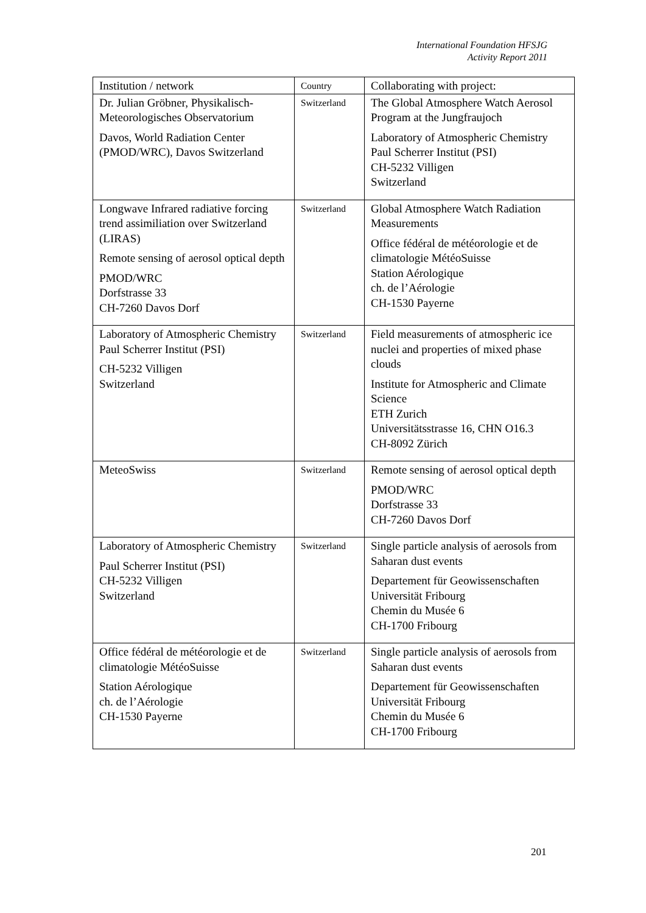International Foundation HFSJG
Activity Report 2011
| Institution / network | Country | Collaborating with project: |
| --- | --- | --- |
| Dr. Julian Gröbner, Physikalisch-Meteorologisches Observatorium Davos, World Radiation Center (PMOD/WRC), Davos Switzerland | Switzerland | The Global Atmosphere Watch Aerosol Program at the Jungfraujoch Laboratory of Atmospheric Chemistry Paul Scherrer Institut (PSI) CH-5232 Villigen Switzerland |
| Longwave Infrared radiative forcing trend assimiliation over Switzerland (LIRAS) Remote sensing of aerosol optical depth PMOD/WRC Dorfstrasse 33 CH-7260 Davos Dorf | Switzerland | Global Atmosphere Watch Radiation Measurements Office fédéral de météorologie et de climatologie MétéoSuisse Station Aérologique ch. de l’Aérologie CH-1530 Payerne |
| Laboratory of Atmospheric Chemistry Paul Scherrer Institut (PSI) CH-5232 Villigen Switzerland | Switzerland | Field measurements of atmospheric ice nuclei and properties of mixed phase clouds Institute for Atmospheric and Climate Science ETH Zurich Universitätsstrasse 16, CHN O16.3 CH-8092 Zürich |
| MeteoSwiss | Switzerland | Remote sensing of aerosol optical depth PMOD/WRC Dorfstrasse 33 CH-7260 Davos Dorf |
| Laboratory of Atmospheric Chemistry Paul Scherrer Institut (PSI) CH-5232 Villigen Switzerland | Switzerland | Single particle analysis of aerosols from Saharan dust events Departement für Geowissenschaften Universität Fribourg Chemin du Musée 6 CH-1700 Fribourg |
| Office fédéral de météorologie et de climatologie MétéoSuisse Station Aérologique ch. de l’Aérologie CH-1530 Payerne | Switzerland | Single particle analysis of aerosols from Saharan dust events Departement für Geowissenschaften Universität Fribourg Chemin du Musée 6 CH-1700 Fribourg |
201